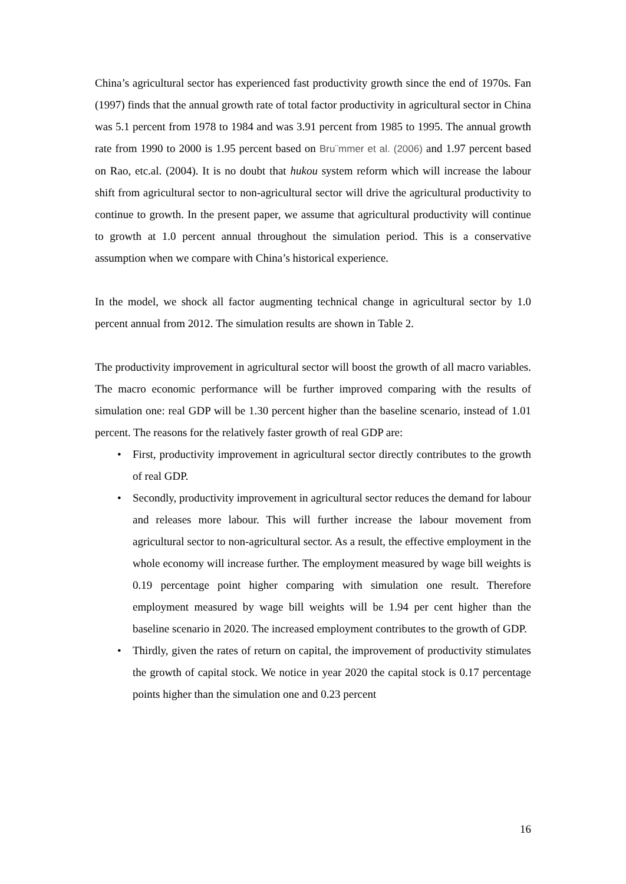China’s agricultural sector has experienced fast productivity growth since the end of 1970s. Fan (1997) finds that the annual growth rate of total factor productivity in agricultural sector in China was 5.1 percent from 1978 to 1984 and was 3.91 percent from 1985 to 1995. The annual growth rate from 1990 to 2000 is 1.95 percent based on Bru¨mmer et al. (2006) and 1.97 percent based on Rao, etc.al. (2004). It is no doubt that hukou system reform which will increase the labour shift from agricultural sector to non-agricultural sector will drive the agricultural productivity to continue to growth. In the present paper, we assume that agricultural productivity will continue to growth at 1.0 percent annual throughout the simulation period. This is a conservative assumption when we compare with China’s historical experience.
In the model, we shock all factor augmenting technical change in agricultural sector by 1.0 percent annual from 2012. The simulation results are shown in Table 2.
The productivity improvement in agricultural sector will boost the growth of all macro variables. The macro economic performance will be further improved comparing with the results of simulation one: real GDP will be 1.30 percent higher than the baseline scenario, instead of 1.01 percent. The reasons for the relatively faster growth of real GDP are:
• First, productivity improvement in agricultural sector directly contributes to the growth of real GDP.
• Secondly, productivity improvement in agricultural sector reduces the demand for labour and releases more labour. This will further increase the labour movement from agricultural sector to non-agricultural sector. As a result, the effective employment in the whole economy will increase further. The employment measured by wage bill weights is 0.19 percentage point higher comparing with simulation one result. Therefore employment measured by wage bill weights will be 1.94 per cent higher than the baseline scenario in 2020. The increased employment contributes to the growth of GDP.
• Thirdly, given the rates of return on capital, the improvement of productivity stimulates the growth of capital stock. We notice in year 2020 the capital stock is 0.17 percentage points higher than the simulation one and 0.23 percent
16